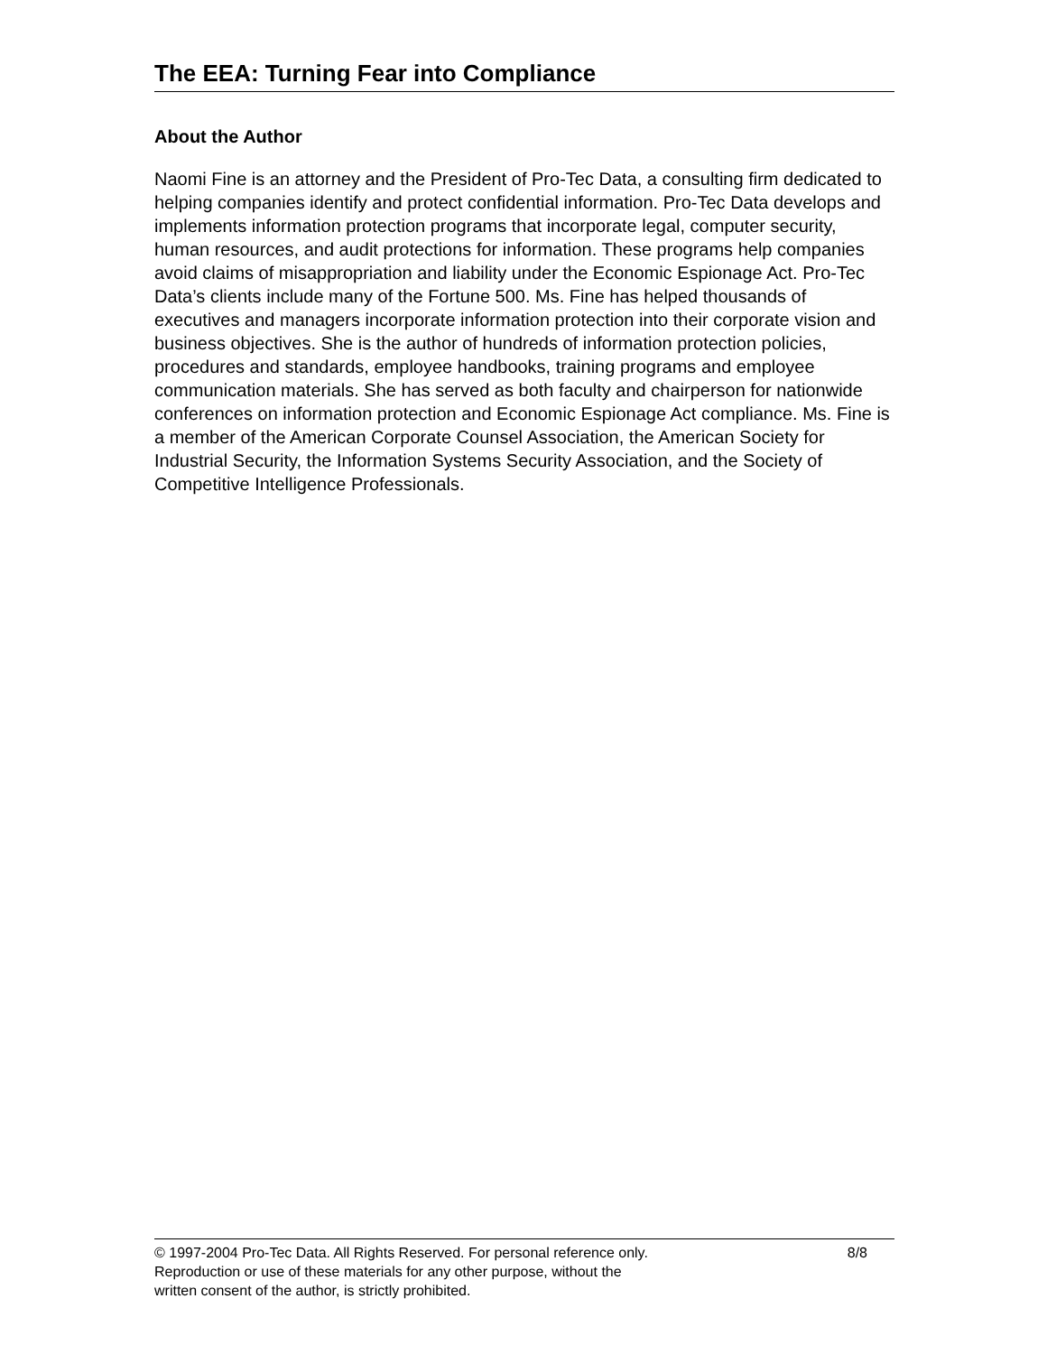The EEA: Turning Fear into Compliance
About the Author
Naomi Fine is an attorney and the President of Pro-Tec Data, a consulting firm dedicated to helping companies identify and protect confidential information. Pro-Tec Data develops and implements information protection programs that incorporate legal, computer security, human resources, and audit protections for information. These programs help companies avoid claims of misappropriation and liability under the Economic Espionage Act. Pro-Tec Data’s clients include many of the Fortune 500. Ms. Fine has helped thousands of executives and managers incorporate information protection into their corporate vision and business objectives. She is the author of hundreds of information protection policies, procedures and standards, employee handbooks, training programs and employee communication materials. She has served as both faculty and chairperson for nationwide conferences on information protection and Economic Espionage Act compliance. Ms. Fine is a member of the American Corporate Counsel Association, the American Society for Industrial Security, the Information Systems Security Association, and the Society of Competitive Intelligence Professionals.
© 1997-2004 Pro-Tec Data. All Rights Reserved. For personal reference only. 8/8
Reproduction or use of these materials for any other purpose, without the
written consent of the author, is strictly prohibited.